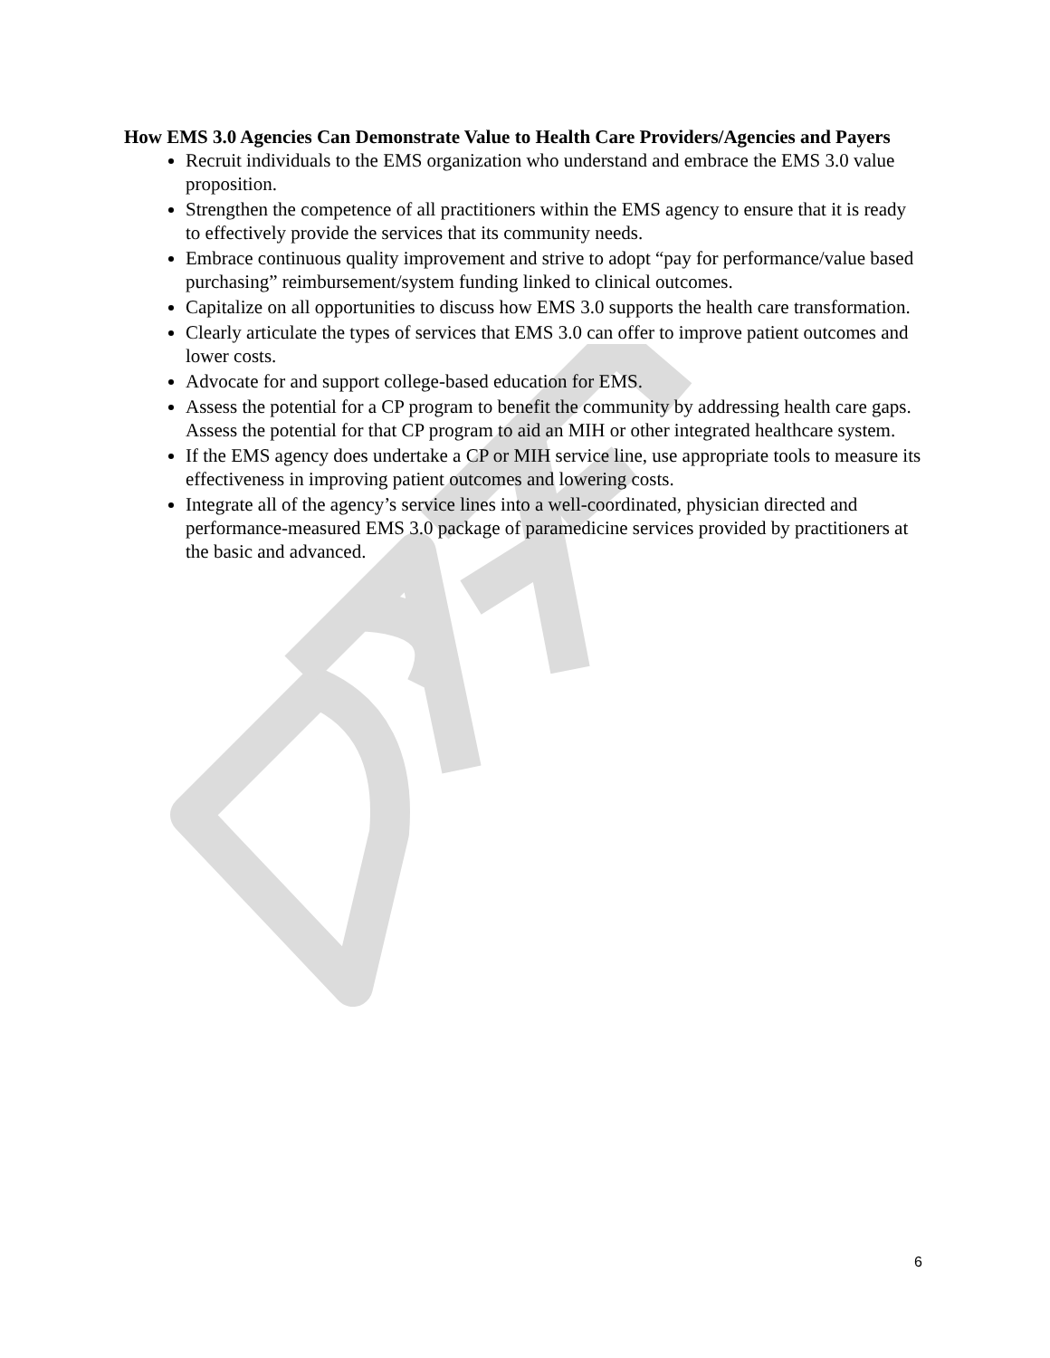How EMS 3.0 Agencies Can Demonstrate Value to Health Care Providers/Agencies and Payers
Recruit individuals to the EMS organization who understand and embrace the EMS 3.0 value proposition.
Strengthen the competence of all practitioners within the EMS agency to ensure that it is ready to effectively provide the services that its community needs.
Embrace continuous quality improvement and strive to adopt “pay for performance/value based purchasing” reimbursement/system funding linked to clinical outcomes.
Capitalize on all opportunities to discuss how EMS 3.0 supports the health care transformation.
Clearly articulate the types of services that EMS 3.0 can offer to improve patient outcomes and lower costs.
Advocate for and support college-based education for EMS.
Assess the potential for a CP program to benefit the community by addressing health care gaps. Assess the potential for that CP program to aid an MIH or other integrated healthcare system.
If the EMS agency does undertake a CP or MIH service line, use appropriate tools to measure its effectiveness in improving patient outcomes and lowering costs.
Integrate all of the agency’s service lines into a well-coordinated, physician directed and performance-measured EMS 3.0 package of paramedicine services provided by practitioners at the basic and advanced.
6